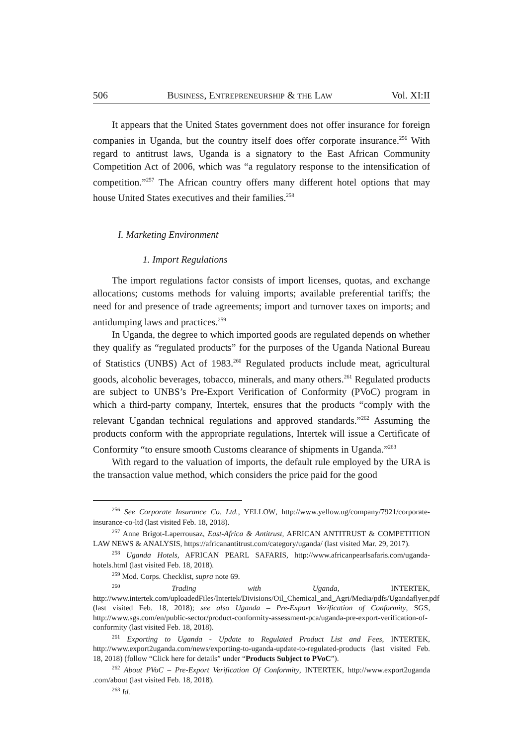506 BUSINESS, ENTREPRENEURSHIP & THE LAW Vol. XI:II
It appears that the United States government does not offer insurance for foreign companies in Uganda, but the country itself does offer corporate insurance.<sup>256</sup> With regard to antitrust laws, Uganda is a signatory to the East African Community Competition Act of 2006, which was “a regulatory response to the intensification of competition.”<sup>257</sup> The African country offers many different hotel options that may house United States executives and their families.<sup>258</sup>
I. Marketing Environment
1. Import Regulations
The import regulations factor consists of import licenses, quotas, and exchange allocations; customs methods for valuing imports; available preferential tariffs; the need for and presence of trade agreements; import and turnover taxes on imports; and antidumping laws and practices.<sup>259</sup>
In Uganda, the degree to which imported goods are regulated depends on whether they qualify as “regulated products” for the purposes of the Uganda National Bureau of Statistics (UNBS) Act of 1983.<sup>260</sup> Regulated products include meat, agricultural goods, alcoholic beverages, tobacco, minerals, and many others.<sup>261</sup> Regulated products are subject to UNBS’s Pre-Export Verification of Conformity (PVoC) program in which a third-party company, Intertek, ensures that the products “comply with the relevant Ugandan technical regulations and approved standards.”<sup>262</sup> Assuming the products conform with the appropriate regulations, Intertek will issue a Certificate of Conformity “to ensure smooth Customs clearance of shipments in Uganda.”<sup>263</sup>
With regard to the valuation of imports, the default rule employed by the URA is the transaction value method, which considers the price paid for the good
<sup>256</sup> See Corporate Insurance Co. Ltd., YELLOW, http://www.yellow.ug/company/7921/corporate-insurance-co-ltd (last visited Feb. 18, 2018).
<sup>257</sup> Anne Brigot-Laperrousaz, East-Africa & Antitrust, AFRICAN ANTITRUST & COMPETITION LAW NEWS & ANALYSIS, https://africanantitrust.com/category/uganda/ (last visited Mar. 29, 2017).
<sup>258</sup> Uganda Hotels, AFRICAN PEARL SAFARIS, http://www.africanpearlsafaris.com/uganda-hotels.html (last visited Feb. 18, 2018).
<sup>259</sup> Mod. Corps. Checklist, supra note 69.
<sup>260</sup> Trading with Uganda, INTERTEK, http://www.intertek.com/uploadedFiles/Intertek/Divisions/Oil_Chemical_and_Agri/Media/pdfs/Ugandaflyer.pdf (last visited Feb. 18, 2018); see also Uganda – Pre-Export Verification of Conformity, SGS, http://www.sgs.com/en/public-sector/product-conformity-assessment-pca/uganda-pre-export-verification-of-conformity (last visited Feb. 18, 2018).
<sup>261</sup> Exporting to Uganda - Update to Regulated Product List and Fees, INTERTEK, http://www.export2uganda.com/news/exporting-to-uganda-update-to-regulated-products (last visited Feb. 18, 2018) (follow “Click here for details” under “Products Subject to PVoC”).
<sup>262</sup> About PVoC – Pre-Export Verification Of Conformity, INTERTEK, http://www.export2uganda .com/about (last visited Feb. 18, 2018).
<sup>263</sup> Id.